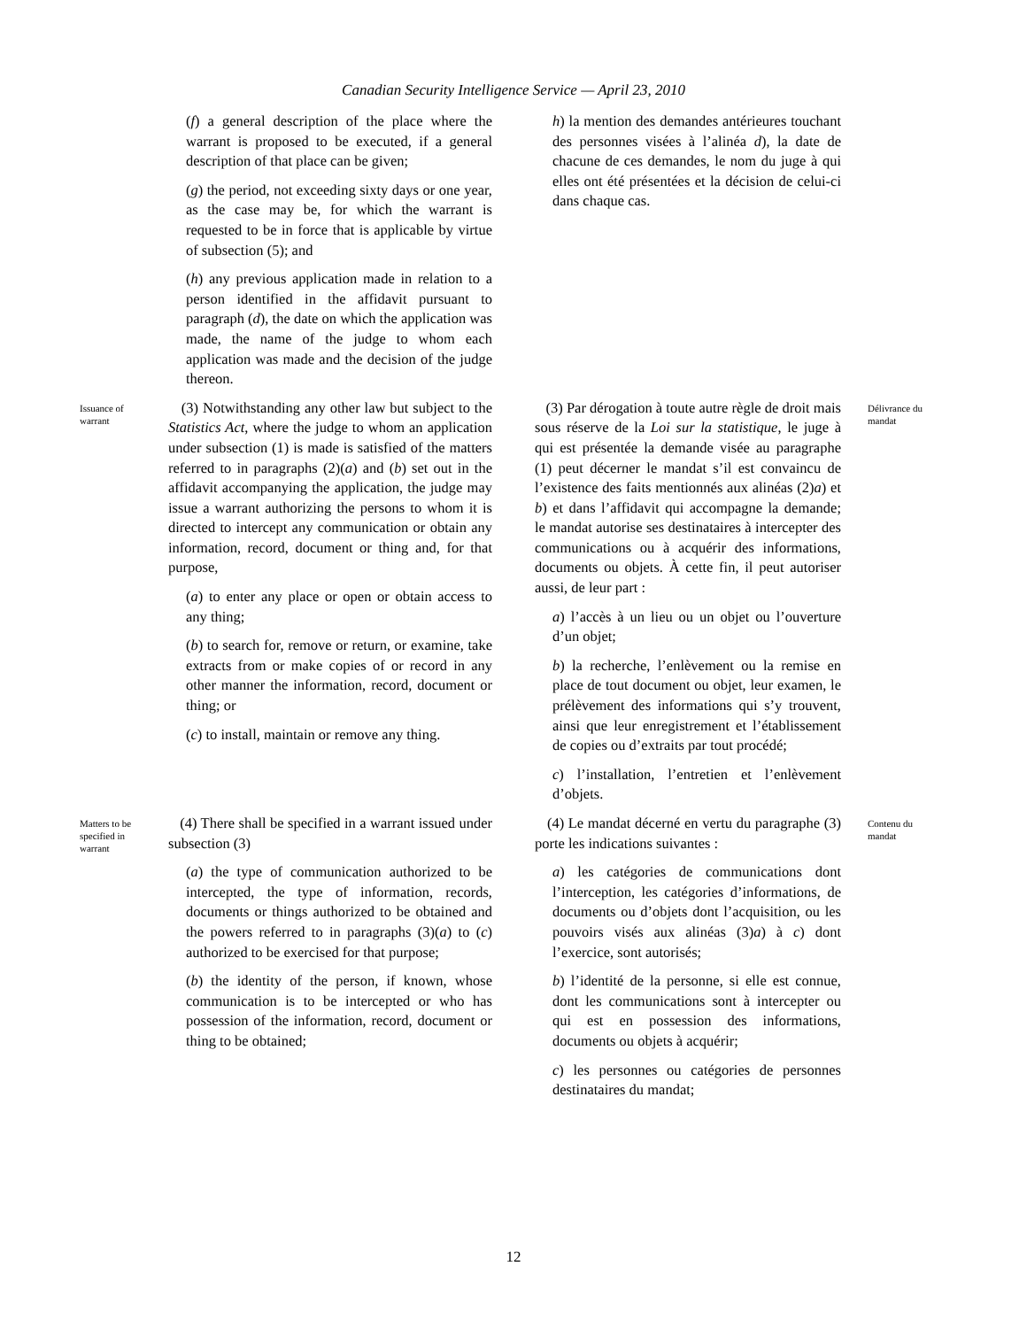Canadian Security Intelligence Service — April 23, 2010
(f) a general description of the place where the warrant is proposed to be executed, if a general description of that place can be given;
(g) the period, not exceeding sixty days or one year, as the case may be, for which the warrant is requested to be in force that is applicable by virtue of subsection (5); and
(h) any previous application made in relation to a person identified in the affidavit pursuant to paragraph (d), the date on which the application was made, the name of the judge to whom each application was made and the decision of the judge thereon.
h) la mention des demandes antérieures touchant des personnes visées à l’alinéa d), la date de chacune de ces demandes, le nom du juge à qui elles ont été présentées et la décision de celui-ci dans chaque cas.
Issuance of
warrant
(3) Notwithstanding any other law but subject to the Statistics Act, where the judge to whom an application under subsection (1) is made is satisfied of the matters referred to in paragraphs (2)(a) and (b) set out in the affidavit accompanying the application, the judge may issue a warrant authorizing the persons to whom it is directed to intercept any communication or obtain any information, record, document or thing and, for that purpose,
(a) to enter any place or open or obtain access to any thing;
(b) to search for, remove or return, or examine, take extracts from or make copies of or record in any other manner the information, record, document or thing; or
(c) to install, maintain or remove any thing.
(3) Par dérogation à toute autre règle de droit mais sous réserve de la Loi sur la statistique, le juge à qui est présentée la demande visée au paragraphe (1) peut décerner le mandat s’il est convaincu de l’existence des faits mentionnés aux alinéas (2)a) et b) et dans l’affidavit qui accompagne la demande; le mandat autorise ses destinataires à intercepter des communications ou à acquérir des informations, documents ou objets. À cette fin, il peut autoriser aussi, de leur part :
a) l’accès à un lieu ou un objet ou l’ouverture d’un objet;
b) la recherche, l’enlèvement ou la remise en place de tout document ou objet, leur examen, le prélèvement des informations qui s’y trouvent, ainsi que leur enregistrement et l’établissement de copies ou d’extraits par tout procédé;
c) l’installation, l’entretien et l’enlèvement d’objets.
Délivrance du
mandat
Matters to be
specified in
warrant
(4) There shall be specified in a warrant issued under subsection (3)
(a) the type of communication authorized to be intercepted, the type of information, records, documents or things authorized to be obtained and the powers referred to in paragraphs (3)(a) to (c) authorized to be exercised for that purpose;
(b) the identity of the person, if known, whose communication is to be intercepted or who has possession of the information, record, document or thing to be obtained;
(4) Le mandat décerné en vertu du paragraphe (3) porte les indications suivantes :
a) les catégories de communications dont l’interception, les catégories d’informations, de documents ou d’objets dont l’acquisition, ou les pouvoirs visés aux alinéas (3)a) à c) dont l’exercice, sont autorisés;
b) l’identité de la personne, si elle est connue, dont les communications sont à intercepter ou qui est en possession des informations, documents ou objets à acquérir;
c) les personnes ou catégories de personnes destinataires du mandat;
Contenu du
mandat
12